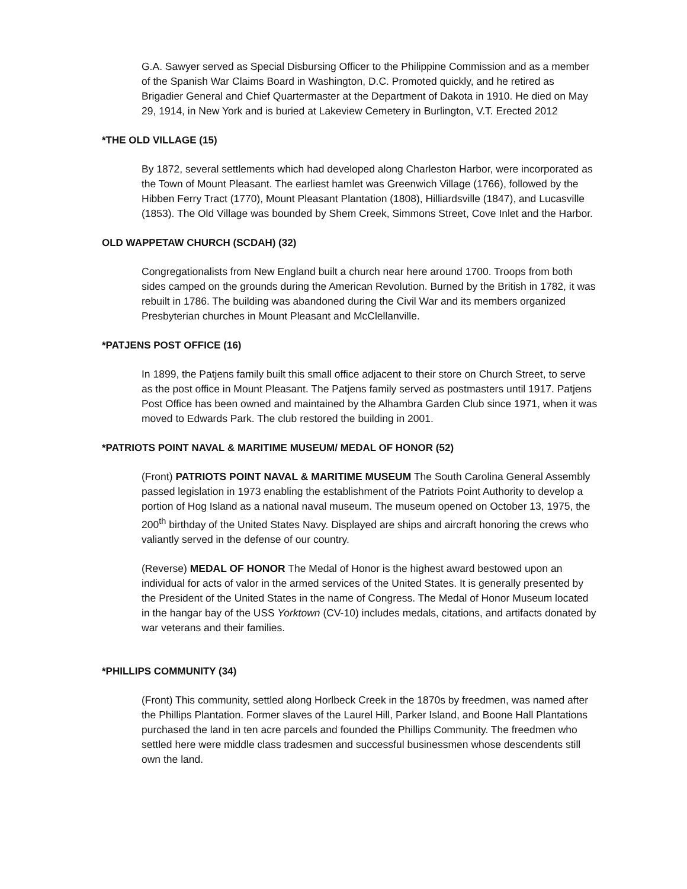G.A. Sawyer served as Special Disbursing Officer to the Philippine Commission and as a member of the Spanish War Claims Board in Washington, D.C. Promoted quickly, and he retired as Brigadier General and Chief Quartermaster at the Department of Dakota in 1910. He died on May 29, 1914, in New York and is buried at Lakeview Cemetery in Burlington, V.T. Erected 2012
*THE OLD VILLAGE (15)
By 1872, several settlements which had developed along Charleston Harbor, were incorporated as the Town of Mount Pleasant. The earliest hamlet was Greenwich Village (1766), followed by the Hibben Ferry Tract (1770), Mount Pleasant Plantation (1808), Hilliardsville (1847), and Lucasville (1853). The Old Village was bounded by Shem Creek, Simmons Street, Cove Inlet and the Harbor.
OLD WAPPETAW CHURCH (SCDAH) (32)
Congregationalists from New England built a church near here around 1700. Troops from both sides camped on the grounds during the American Revolution. Burned by the British in 1782, it was rebuilt in 1786. The building was abandoned during the Civil War and its members organized Presbyterian churches in Mount Pleasant and McClellanville.
*PATJENS POST OFFICE (16)
In 1899, the Patjens family built this small office adjacent to their store on Church Street, to serve as the post office in Mount Pleasant. The Patjens family served as postmasters until 1917. Patjens Post Office has been owned and maintained by the Alhambra Garden Club since 1971, when it was moved to Edwards Park. The club restored the building in 2001.
*PATRIOTS POINT NAVAL & MARITIME MUSEUM/ MEDAL OF HONOR (52)
(Front) PATRIOTS POINT NAVAL & MARITIME MUSEUM The South Carolina General Assembly passed legislation in 1973 enabling the establishment of the Patriots Point Authority to develop a portion of Hog Island as a national naval museum. The museum opened on October 13, 1975, the 200<sup>th</sup> birthday of the United States Navy. Displayed are ships and aircraft honoring the crews who valiantly served in the defense of our country.
(Reverse) MEDAL OF HONOR The Medal of Honor is the highest award bestowed upon an individual for acts of valor in the armed services of the United States. It is generally presented by the President of the United States in the name of Congress. The Medal of Honor Museum located in the hangar bay of the USS Yorktown (CV-10) includes medals, citations, and artifacts donated by war veterans and their families.
*PHILLIPS COMMUNITY (34)
(Front) This community, settled along Horlbeck Creek in the 1870s by freedmen, was named after the Phillips Plantation. Former slaves of the Laurel Hill, Parker Island, and Boone Hall Plantations purchased the land in ten acre parcels and founded the Phillips Community. The freedmen who settled here were middle class tradesmen and successful businessmen whose descendents still own the land.